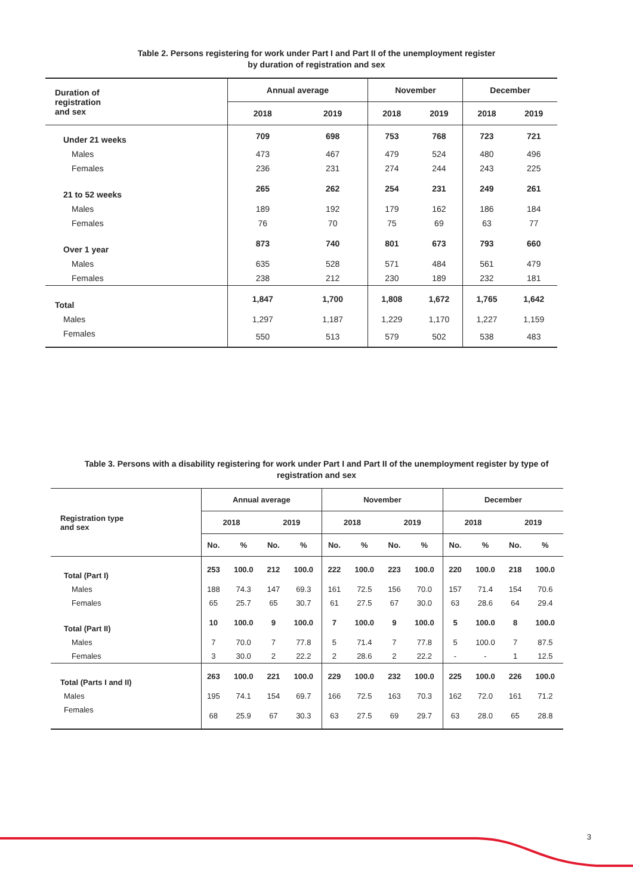Table 2. Persons registering for work under Part I and Part II of the unemployment register
by duration of registration and sex
| Duration of registration and sex | Annual average | | November | | December | |
| --- | --- | --- | --- | --- | --- | --- |
| | 2018 | 2019 | 2018 | 2019 | 2018 | 2019 |
| Under 21 weeks | 709 | 698 | 753 | 768 | 723 | 721 |
| Males | 473 | 467 | 479 | 524 | 480 | 496 |
| Females | 236 | 231 | 274 | 244 | 243 | 225 |
| 21 to 52 weeks | 265 | 262 | 254 | 231 | 249 | 261 |
| Males | 189 | 192 | 179 | 162 | 186 | 184 |
| Females | 76 | 70 | 75 | 69 | 63 | 77 |
| Over 1 year | 873 | 740 | 801 | 673 | 793 | 660 |
| Males | 635 | 528 | 571 | 484 | 561 | 479 |
| Females | 238 | 212 | 230 | 189 | 232 | 181 |
| Total | 1,847 | 1,700 | 1,808 | 1,672 | 1,765 | 1,642 |
| Males | 1,297 | 1,187 | 1,229 | 1,170 | 1,227 | 1,159 |
| Females | 550 | 513 | 579 | 502 | 538 | 483 |
Table 3. Persons with a disability registering for work under Part I and Part II of the unemployment register by type of
registration and sex
| Registration type and sex | Annual average | | | | November | | | | December | | | |
| --- | --- | --- | --- | --- | --- | --- | --- | --- | --- | --- | --- | --- |
| | 2018 | | 2019 | | 2018 | | 2019 | | 2018 | | 2019 | |
| | No. | % | No. | % | No. | % | No. | % | No. | % | No. | % |
| Total (Part I) | 253 | 100.0 | 212 | 100.0 | 222 | 100.0 | 223 | 100.0 | 220 | 100.0 | 218 | 100.0 |
| Males | 188 | 74.3 | 147 | 69.3 | 161 | 72.5 | 156 | 70.0 | 157 | 71.4 | 154 | 70.6 |
| Females | 65 | 25.7 | 65 | 30.7 | 61 | 27.5 | 67 | 30.0 | 63 | 28.6 | 64 | 29.4 |
| Total (Part II) | 10 | 100.0 | 9 | 100.0 | 7 | 100.0 | 9 | 100.0 | 5 | 100.0 | 8 | 100.0 |
| Males | 7 | 70.0 | 7 | 77.8 | 5 | 71.4 | 7 | 77.8 | 5 | 100.0 | 7 | 87.5 |
| Females | 3 | 30.0 | 2 | 22.2 | 2 | 28.6 | 2 | 22.2 | - | - | 1 | 12.5 |
| Total (Parts I and II) | 263 | 100.0 | 221 | 100.0 | 229 | 100.0 | 232 | 100.0 | 225 | 100.0 | 226 | 100.0 |
| Males | 195 | 74.1 | 154 | 69.7 | 166 | 72.5 | 163 | 70.3 | 162 | 72.0 | 161 | 71.2 |
| Females | 68 | 25.9 | 67 | 30.3 | 63 | 27.5 | 69 | 29.7 | 63 | 28.0 | 65 | 28.8 |
3